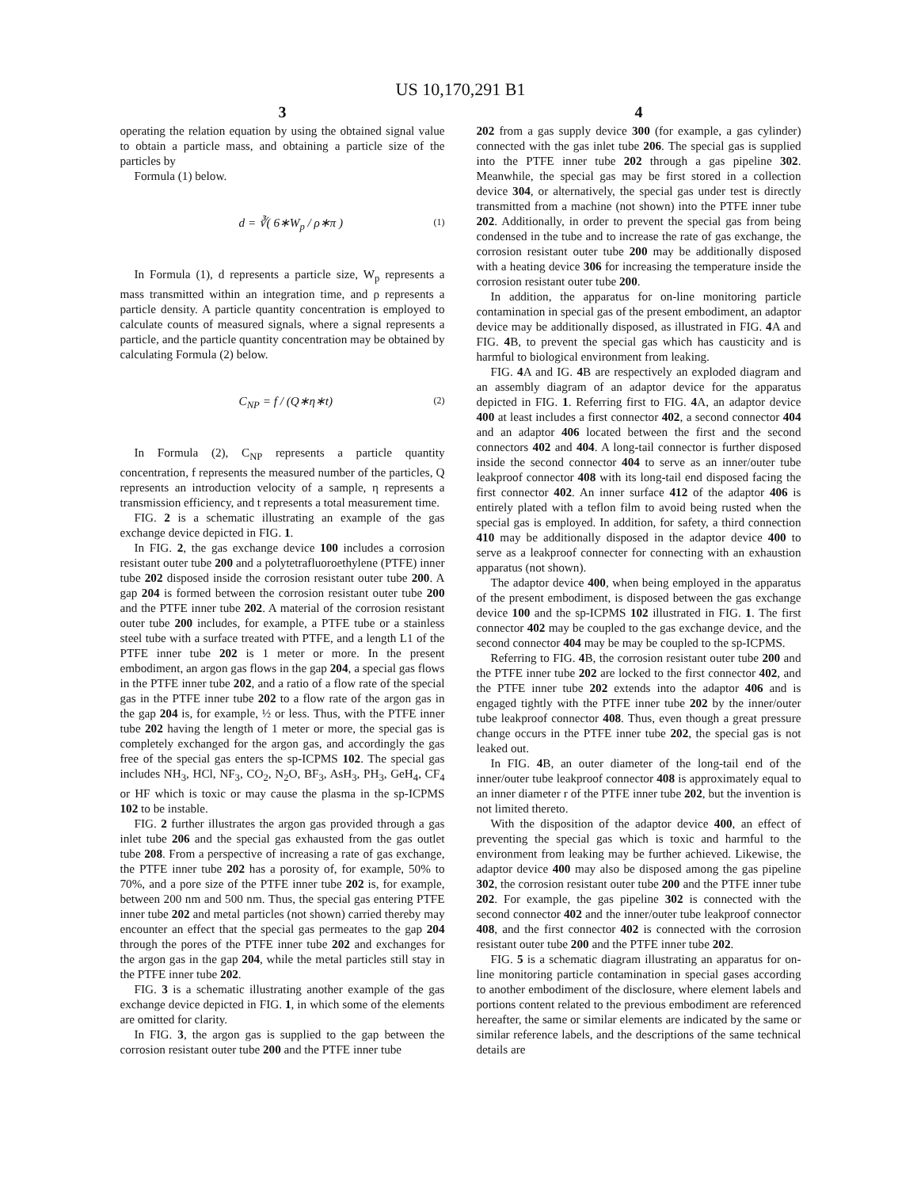US 10,170,291 B1
3
operating the relation equation by using the obtained signal value to obtain a particle mass, and obtaining a particle size of the particles by
Formula (1) below.
d = ∛( 6∗W<sub>p</sub> / ρ∗π ) (1)
In Formula (1), d represents a particle size, W<sub>p</sub> represents a mass transmitted within an integration time, and ρ represents a particle density. A particle quantity concentration is employed to calculate counts of measured signals, where a signal represents a particle, and the particle quantity concentration may be obtained by calculating Formula (2) below.
C<sub>NP</sub> = f / (Q∗η∗t) (2)
In Formula (2), C<sub>NP</sub> represents a particle quantity concentration, f represents the measured number of the particles, Q represents an introduction velocity of a sample, η represents a transmission efficiency, and t represents a total measurement time.
FIG. 2 is a schematic illustrating an example of the gas exchange device depicted in FIG. 1.
In FIG. 2, the gas exchange device 100 includes a corrosion resistant outer tube 200 and a polytetrafluoroethylene (PTFE) inner tube 202 disposed inside the corrosion resistant outer tube 200. A gap 204 is formed between the corrosion resistant outer tube 200 and the PTFE inner tube 202. A material of the corrosion resistant outer tube 200 includes, for example, a PTFE tube or a stainless steel tube with a surface treated with PTFE, and a length L1 of the PTFE inner tube 202 is 1 meter or more. In the present embodiment, an argon gas flows in the gap 204, a special gas flows in the PTFE inner tube 202, and a ratio of a flow rate of the special gas in the PTFE inner tube 202 to a flow rate of the argon gas in the gap 204 is, for example, ½ or less. Thus, with the PTFE inner tube 202 having the length of 1 meter or more, the special gas is completely exchanged for the argon gas, and accordingly the gas free of the special gas enters the sp-ICPMS 102. The special gas includes NH<sub>3</sub>, HCl, NF<sub>3</sub>, CO<sub>2</sub>, N<sub>2</sub>O, BF<sub>3</sub>, AsH<sub>3</sub>, PH<sub>3</sub>, GeH<sub>4</sub>, CF<sub>4</sub> or HF which is toxic or may cause the plasma in the sp-ICPMS 102 to be instable.
FIG. 2 further illustrates the argon gas provided through a gas inlet tube 206 and the special gas exhausted from the gas outlet tube 208. From a perspective of increasing a rate of gas exchange, the PTFE inner tube 202 has a porosity of, for example, 50% to 70%, and a pore size of the PTFE inner tube 202 is, for example, between 200 nm and 500 nm. Thus, the special gas entering PTFE inner tube 202 and metal particles (not shown) carried thereby may encounter an effect that the special gas permeates to the gap 204 through the pores of the PTFE inner tube 202 and exchanges for the argon gas in the gap 204, while the metal particles still stay in the PTFE inner tube 202.
FIG. 3 is a schematic illustrating another example of the gas exchange device depicted in FIG. 1, in which some of the elements are omitted for clarity.
In FIG. 3, the argon gas is supplied to the gap between the corrosion resistant outer tube 200 and the PTFE inner tube
4
202 from a gas supply device 300 (for example, a gas cylinder) connected with the gas inlet tube 206. The special gas is supplied into the PTFE inner tube 202 through a gas pipeline 302. Meanwhile, the special gas may be first stored in a collection device 304, or alternatively, the special gas under test is directly transmitted from a machine (not shown) into the PTFE inner tube 202. Additionally, in order to prevent the special gas from being condensed in the tube and to increase the rate of gas exchange, the corrosion resistant outer tube 200 may be additionally disposed with a heating device 306 for increasing the temperature inside the corrosion resistant outer tube 200.
In addition, the apparatus for on-line monitoring particle contamination in special gas of the present embodiment, an adaptor device may be additionally disposed, as illustrated in FIG. 4 A and FIG. 4 B, to prevent the special gas which has causticity and is harmful to biological environment from leaking.
FIG. 4 A and IG. 4 B are respectively an exploded diagram and an assembly diagram of an adaptor device for the apparatus depicted in FIG. 1. Referring first to FIG. 4 A, an adaptor device 400 at least includes a first connector 402, a second connector 404 and an adaptor 406 located between the first and the second connectors 402 and 404. A long-tail connector is further disposed inside the second connector 404 to serve as an inner/outer tube leakproof connector 408 with its long-tail end disposed facing the first connector 402. An inner surface 412 of the adaptor 406 is entirely plated with a teflon film to avoid being rusted when the special gas is employed. In addition, for safety, a third connection 410 may be additionally disposed in the adaptor device 400 to serve as a leakproof connecter for connecting with an exhaustion apparatus (not shown).
The adaptor device 400, when being employed in the apparatus of the present embodiment, is disposed between the gas exchange device 100 and the sp-ICPMS 102 illustrated in FIG. 1. The first connector 402 may be coupled to the gas exchange device, and the second connector 404 may be may be coupled to the sp-ICPMS.
Referring to FIG. 4 B, the corrosion resistant outer tube 200 and the PTFE inner tube 202 are locked to the first connector 402, and the PTFE inner tube 202 extends into the adaptor 406 and is engaged tightly with the PTFE inner tube 202 by the inner/outer tube leakproof connector 408. Thus, even though a great pressure change occurs in the PTFE inner tube 202, the special gas is not leaked out.
In FIG. 4 B, an outer diameter of the long-tail end of the inner/outer tube leakproof connector 408 is approximately equal to an inner diameter r of the PTFE inner tube 202, but the invention is not limited thereto.
With the disposition of the adaptor device 400, an effect of preventing the special gas which is toxic and harmful to the environment from leaking may be further achieved. Likewise, the adaptor device 400 may also be disposed among the gas pipeline 302, the corrosion resistant outer tube 200 and the PTFE inner tube 202. For example, the gas pipeline 302 is connected with the second connector 402 and the inner/outer tube leakproof connector 408, and the first connector 402 is connected with the corrosion resistant outer tube 200 and the PTFE inner tube 202.
FIG. 5 is a schematic diagram illustrating an apparatus for on-line monitoring particle contamination in special gases according to another embodiment of the disclosure, where element labels and portions content related to the previous embodiment are referenced hereafter, the same or similar elements are indicated by the same or similar reference labels, and the descriptions of the same technical details are